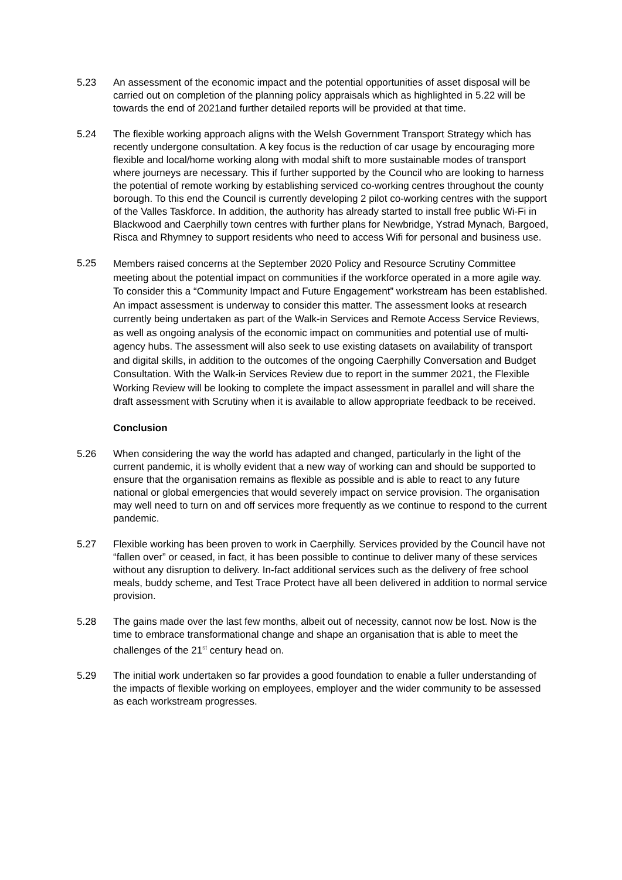5.23 An assessment of the economic impact and the potential opportunities of asset disposal will be carried out on completion of the planning policy appraisals which as highlighted in 5.22 will be towards the end of 2021and further detailed reports will be provided at that time.
5.24 The flexible working approach aligns with the Welsh Government Transport Strategy which has recently undergone consultation. A key focus is the reduction of car usage by encouraging more flexible and local/home working along with modal shift to more sustainable modes of transport where journeys are necessary. This if further supported by the Council who are looking to harness the potential of remote working by establishing serviced co-working centres throughout the county borough. To this end the Council is currently developing 2 pilot co-working centres with the support of the Valles Taskforce. In addition, the authority has already started to install free public Wi-Fi in Blackwood and Caerphilly town centres with further plans for Newbridge, Ystrad Mynach, Bargoed, Risca and Rhymney to support residents who need to access Wifi for personal and business use.
5.25
Members raised concerns at the September 2020 Policy and Resource Scrutiny Committee meeting about the potential impact on communities if the workforce operated in a more agile way. To consider this a “Community Impact and Future Engagement” workstream has been established. An impact assessment is underway to consider this matter. The assessment looks at research currently being undertaken as part of the Walk-in Services and Remote Access Service Reviews, as well as ongoing analysis of the economic impact on communities and potential use of multi-agency hubs. The assessment will also seek to use existing datasets on availability of transport and digital skills, in addition to the outcomes of the ongoing Caerphilly Conversation and Budget Consultation. With the Walk-in Services Review due to report in the summer 2021, the Flexible Working Review will be looking to complete the impact assessment in parallel and will share the draft assessment with Scrutiny when it is available to allow appropriate feedback to be received.
Conclusion
5.26 When considering the way the world has adapted and changed, particularly in the light of the current pandemic, it is wholly evident that a new way of working can and should be supported to ensure that the organisation remains as flexible as possible and is able to react to any future national or global emergencies that would severely impact on service provision. The organisation may well need to turn on and off services more frequently as we continue to respond to the current pandemic.
5.27 Flexible working has been proven to work in Caerphilly. Services provided by the Council have not “fallen over” or ceased, in fact, it has been possible to continue to deliver many of these services without any disruption to delivery. In-fact additional services such as the delivery of free school meals, buddy scheme, and Test Trace Protect have all been delivered in addition to normal service provision.
5.28 The gains made over the last few months, albeit out of necessity, cannot now be lost. Now is the time to embrace transformational change and shape an organisation that is able to meet the challenges of the 21<sup>st</sup> century head on.
5.29 The initial work undertaken so far provides a good foundation to enable a fuller understanding of the impacts of flexible working on employees, employer and the wider community to be assessed as each workstream progresses.